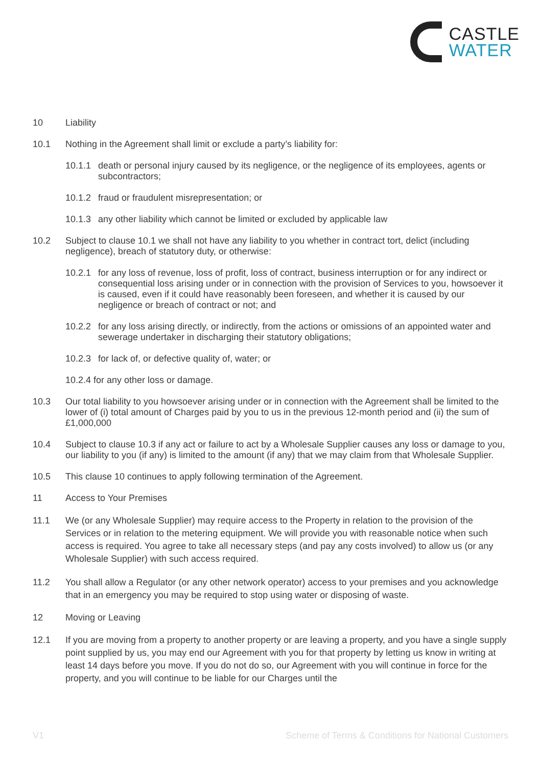CASTLE
WATER
10 Liability
10.1 Nothing in the Agreement shall limit or exclude a party’s liability for:
10.1.1
death or personal injury caused by its negligence, or the negligence of its employees, agents or subcontractors;
10.1.2
fraud or fraudulent misrepresentation; or
10.1.3
any other liability which cannot be limited or excluded by applicable law
10.2 Subject to clause 10.1 we shall not have any liability to you whether in contract tort, delict (including negligence), breach of statutory duty, or otherwise:
10.2.1
for any loss of revenue, loss of profit, loss of contract, business interruption or for any indirect or consequential loss arising under or in connection with the provision of Services to you, howsoever it is caused, even if it could have reasonably been foreseen, and whether it is caused by our negligence or breach of contract or not; and
10.2.2
for any loss arising directly, or indirectly, from the actions or omissions of an appointed water and sewerage undertaker in discharging their statutory obligations;
10.2.3
for lack of, or defective quality of, water; or
10.2.4 for any other loss or damage.
10.3 Our total liability to you howsoever arising under or in connection with the Agreement shall be limited to the lower of (i) total amount of Charges paid by you to us in the previous 12-month period and (ii) the sum of £1,000,000
10.4 Subject to clause 10.3 if any act or failure to act by a Wholesale Supplier causes any loss or damage to you, our liability to you (if any) is limited to the amount (if any) that we may claim from that Wholesale Supplier.
10.5 This clause 10 continues to apply following termination of the Agreement.
11 Access to Your Premises
11.1 We (or any Wholesale Supplier) may require access to the Property in relation to the provision of the Services or in relation to the metering equipment. We will provide you with reasonable notice when such access is required. You agree to take all necessary steps (and pay any costs involved) to allow us (or any Wholesale Supplier) with such access required.
11.2 You shall allow a Regulator (or any other network operator) access to your premises and you acknowledge that in an emergency you may be required to stop using water or disposing of waste.
12 Moving or Leaving
12.1 If you are moving from a property to another property or are leaving a property, and you have a single supply point supplied by us, you may end our Agreement with you for that property by letting us know in writing at least 14 days before you move. If you do not do so, our Agreement with you will continue in force for the property, and you will continue to be liable for our Charges until the
V1 Scheme of Terms & Conditions for National Customers